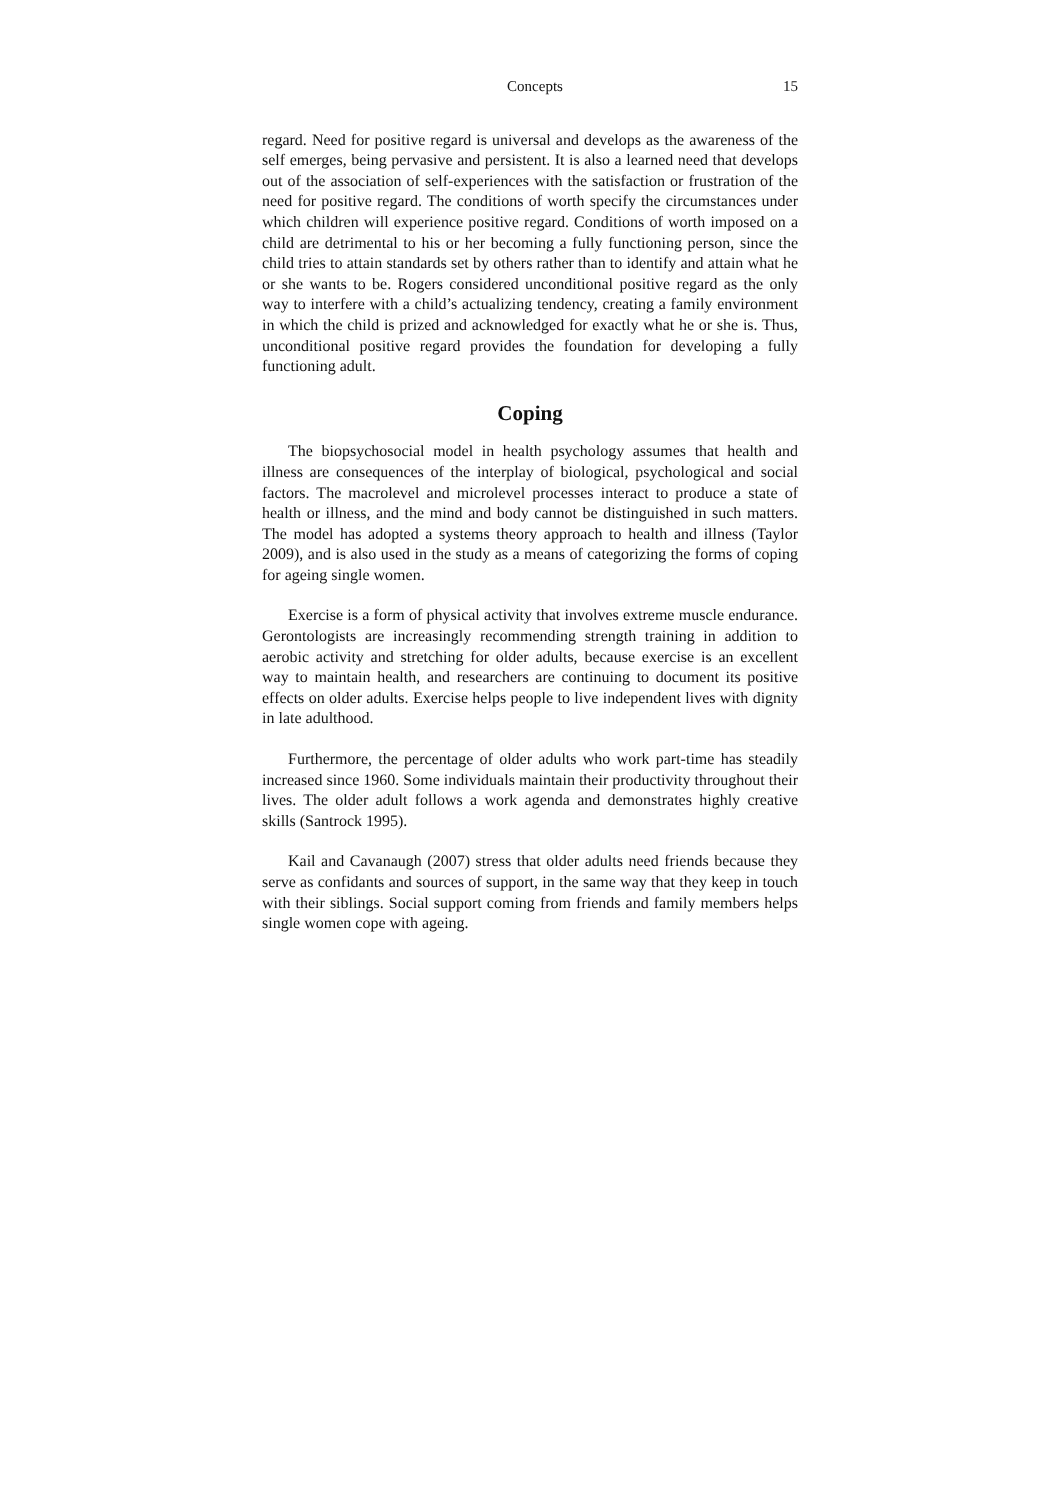Concepts 15
regard. Need for positive regard is universal and develops as the awareness of the self emerges, being pervasive and persistent. It is also a learned need that develops out of the association of self-experiences with the satisfaction or frustration of the need for positive regard. The conditions of worth specify the circumstances under which children will experience positive regard. Conditions of worth imposed on a child are detrimental to his or her becoming a fully functioning person, since the child tries to attain standards set by others rather than to identify and attain what he or she wants to be. Rogers considered unconditional positive regard as the only way to interfere with a child’s actualizing tendency, creating a family environment in which the child is prized and acknowledged for exactly what he or she is. Thus, unconditional positive regard provides the foundation for developing a fully functioning adult.
Coping
The biopsychosocial model in health psychology assumes that health and illness are consequences of the interplay of biological, psychological and social factors. The macrolevel and microlevel processes interact to produce a state of health or illness, and the mind and body cannot be distinguished in such matters. The model has adopted a systems theory approach to health and illness (Taylor 2009), and is also used in the study as a means of categorizing the forms of coping for ageing single women.
Exercise is a form of physical activity that involves extreme muscle endurance. Gerontologists are increasingly recommending strength training in addition to aerobic activity and stretching for older adults, because exercise is an excellent way to maintain health, and researchers are continuing to document its positive effects on older adults. Exercise helps people to live independent lives with dignity in late adulthood.
Furthermore, the percentage of older adults who work part-time has steadily increased since 1960. Some individuals maintain their productivity throughout their lives. The older adult follows a work agenda and demonstrates highly creative skills (Santrock 1995).
Kail and Cavanaugh (2007) stress that older adults need friends because they serve as confidants and sources of support, in the same way that they keep in touch with their siblings. Social support coming from friends and family members helps single women cope with ageing.